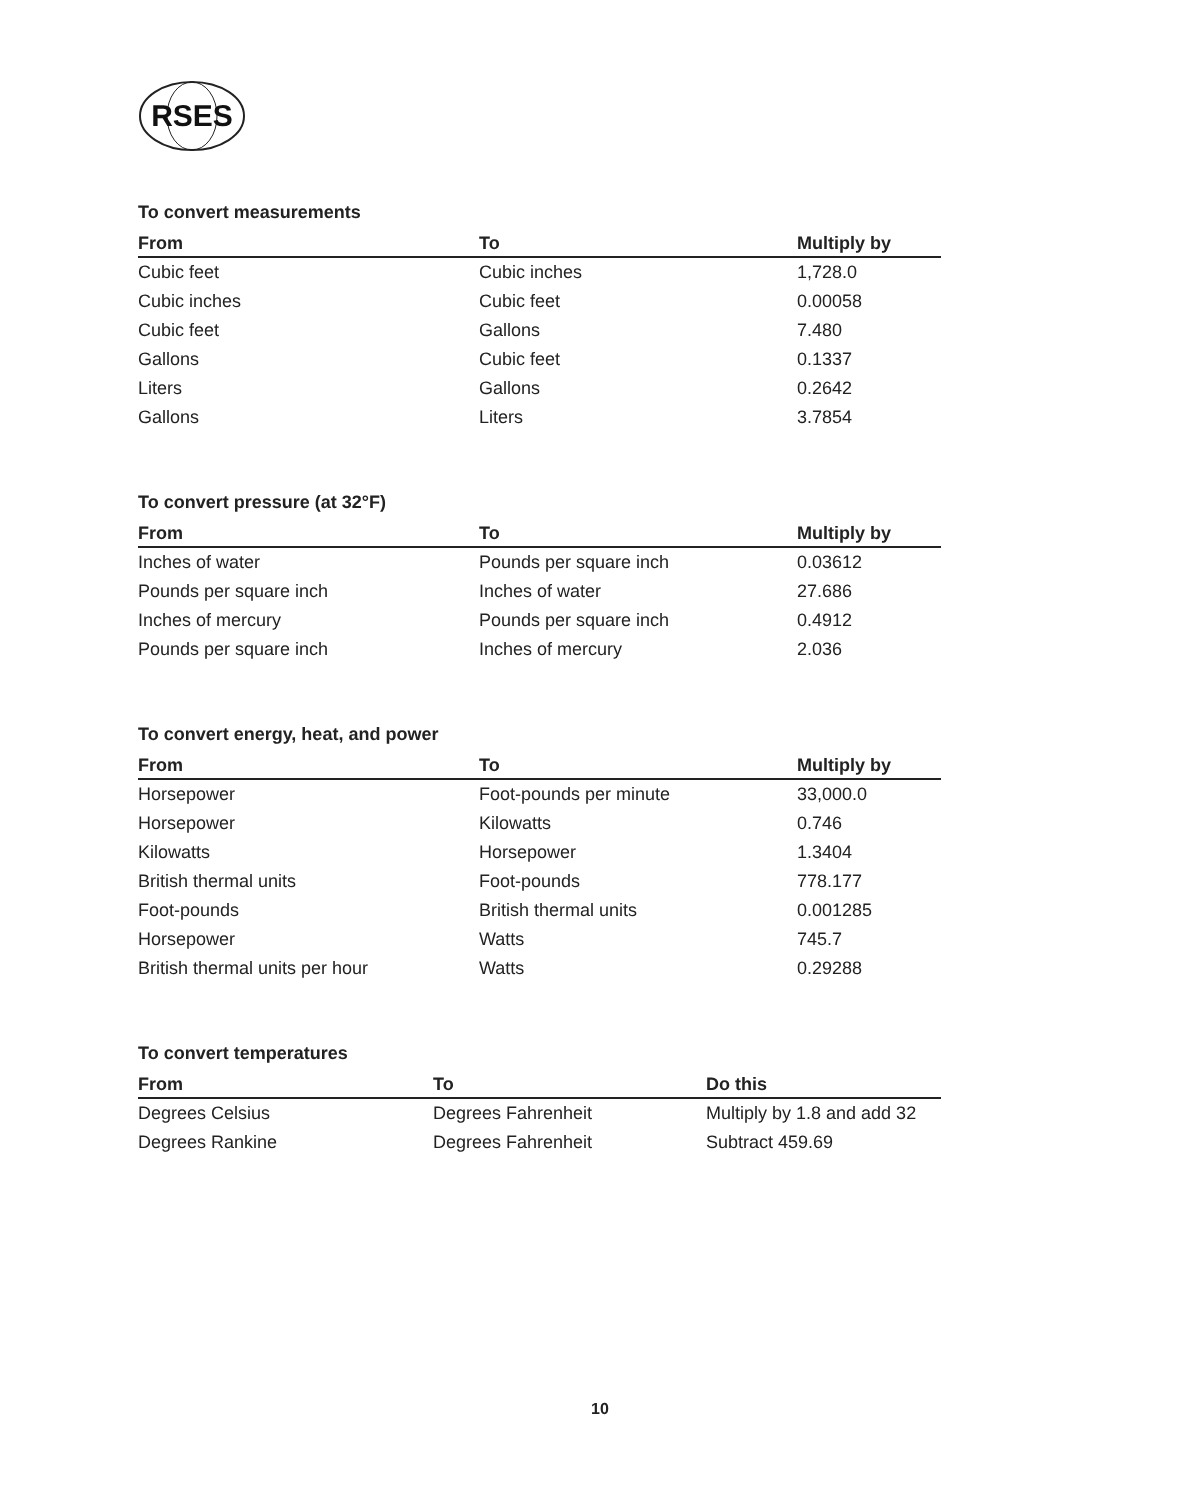RSES
To convert measurements
| From | To | Multiply by |
| --- | --- | --- |
| Cubic feet | Cubic inches | 1,728.0 |
| Cubic inches | Cubic feet | 0.00058 |
| Cubic feet | Gallons | 7.480 |
| Gallons | Cubic feet | 0.1337 |
| Liters | Gallons | 0.2642 |
| Gallons | Liters | 3.7854 |
To convert pressure (at 32°F)
| From | To | Multiply by |
| --- | --- | --- |
| Inches of water | Pounds per square inch | 0.03612 |
| Pounds per square inch | Inches of water | 27.686 |
| Inches of mercury | Pounds per square inch | 0.4912 |
| Pounds per square inch | Inches of mercury | 2.036 |
To convert energy, heat, and power
| From | To | Multiply by |
| --- | --- | --- |
| Horsepower | Foot-pounds per minute | 33,000.0 |
| Horsepower | Kilowatts | 0.746 |
| Kilowatts | Horsepower | 1.3404 |
| British thermal units | Foot-pounds | 778.177 |
| Foot-pounds | British thermal units | 0.001285 |
| Horsepower | Watts | 745.7 |
| British thermal units per hour | Watts | 0.29288 |
To convert temperatures
| From | To | Do this |
| --- | --- | --- |
| Degrees Celsius | Degrees Fahrenheit | Multiply by 1.8 and add 32 |
| Degrees Rankine | Degrees Fahrenheit | Subtract 459.69 |
10